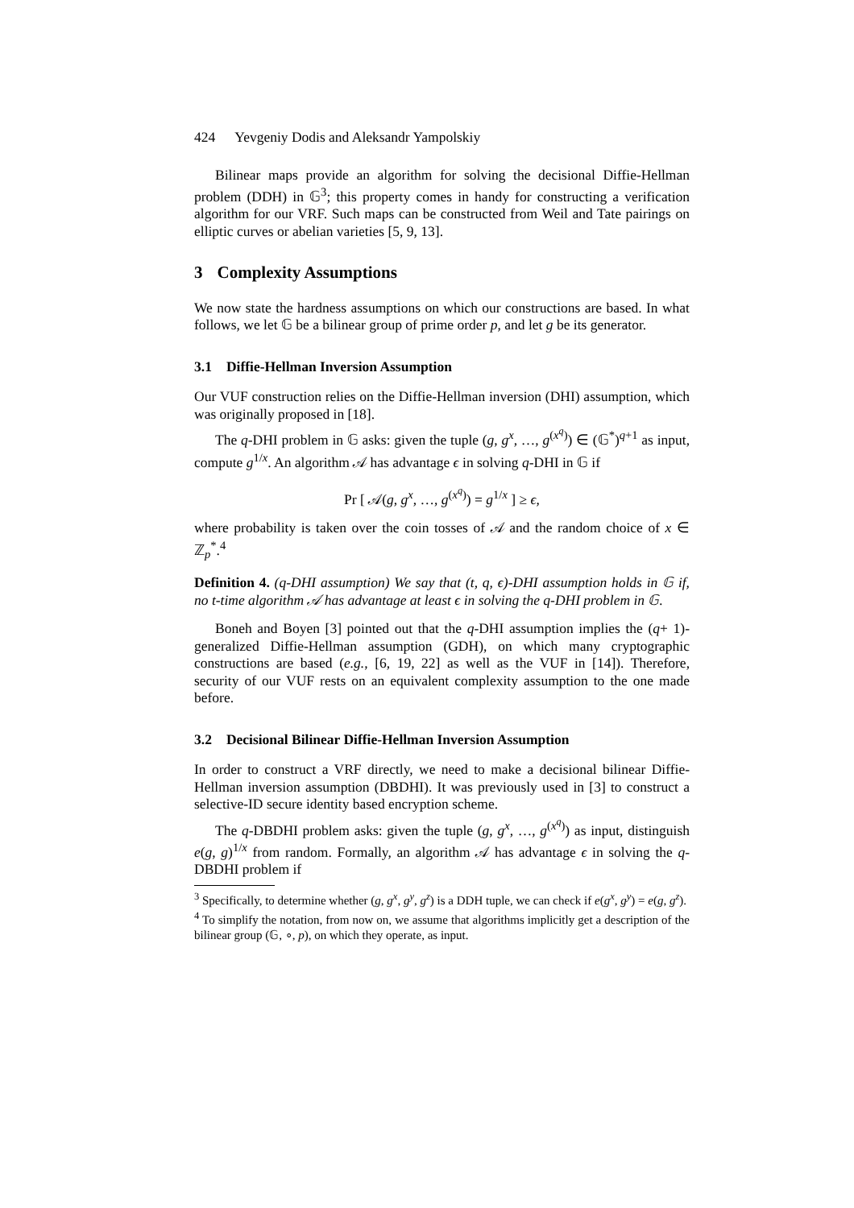424 Yevgeniy Dodis and Aleksandr Yampolskiy
Bilinear maps provide an algorithm for solving the decisional Diffie-Hellman problem (DDH) in 𝔾<sup>3</sup>; this property comes in handy for constructing a verification algorithm for our VRF. Such maps can be constructed from Weil and Tate pairings on elliptic curves or abelian varieties [5, 9, 13].
3 Complexity Assumptions
We now state the hardness assumptions on which our constructions are based. In what follows, we let 𝔾 be a bilinear group of prime order p, and let g be its generator.
3.1 Diffie-Hellman Inversion Assumption
Our VUF construction relies on the Diffie-Hellman inversion (DHI) assumption, which was originally proposed in [18].
The q-DHI problem in 𝔾 asks: given the tuple (g, g<sup>x</sup>, …, g<sup>(x<sup>q</sup>)</sup>) ∈ (𝔾<sup>*</sup>)<sup>q+1</sup> as input, compute g<sup>1/x</sup>. An algorithm 𝒜 has advantage ϵ in solving q-DHI in 𝔾 if
Pr [ 𝒜(g, g<sup>x</sup>, …, g<sup>(x<sup>q</sup>)</sup>) = g<sup>1/x</sup> ] ≥ ϵ,
where probability is taken over the coin tosses of 𝒜 and the random choice of x ∈ ℤ<sub>p</sub><sup>*</sup>.<sup>4</sup>
Definition 4. (q-DHI assumption) We say that (t, q, ϵ)-DHI assumption holds in 𝔾 if, no t-time algorithm 𝒜 has advantage at least ϵ in solving the q-DHI problem in 𝔾.
Boneh and Boyen [3] pointed out that the q-DHI assumption implies the (q+ 1)-generalized Diffie-Hellman assumption (GDH), on which many cryptographic constructions are based (e.g., [6, 19, 22] as well as the VUF in [14]). Therefore, security of our VUF rests on an equivalent complexity assumption to the one made before.
3.2 Decisional Bilinear Diffie-Hellman Inversion Assumption
In order to construct a VRF directly, we need to make a decisional bilinear Diffie-Hellman inversion assumption (DBDHI). It was previously used in [3] to construct a selective-ID secure identity based encryption scheme.
The q-DBDHI problem asks: given the tuple (g, g<sup>x</sup>, …, g<sup>(x<sup>q</sup>)</sup>) as input, distinguish e(g, g)<sup>1/x</sup> from random. Formally, an algorithm 𝒜 has advantage ϵ in solving the q-DBDHI problem if
<sup>3</sup> Specifically, to determine whether (g, g<sup>x</sup>, g<sup>y</sup>, g<sup>z</sup>) is a DDH tuple, we can check if e(g<sup>x</sup>, g<sup>y</sup>) = e(g, g<sup>z</sup>).
<sup>4</sup> To simplify the notation, from now on, we assume that algorithms implicitly get a description of the bilinear group (𝔾, ∘, p), on which they operate, as input.